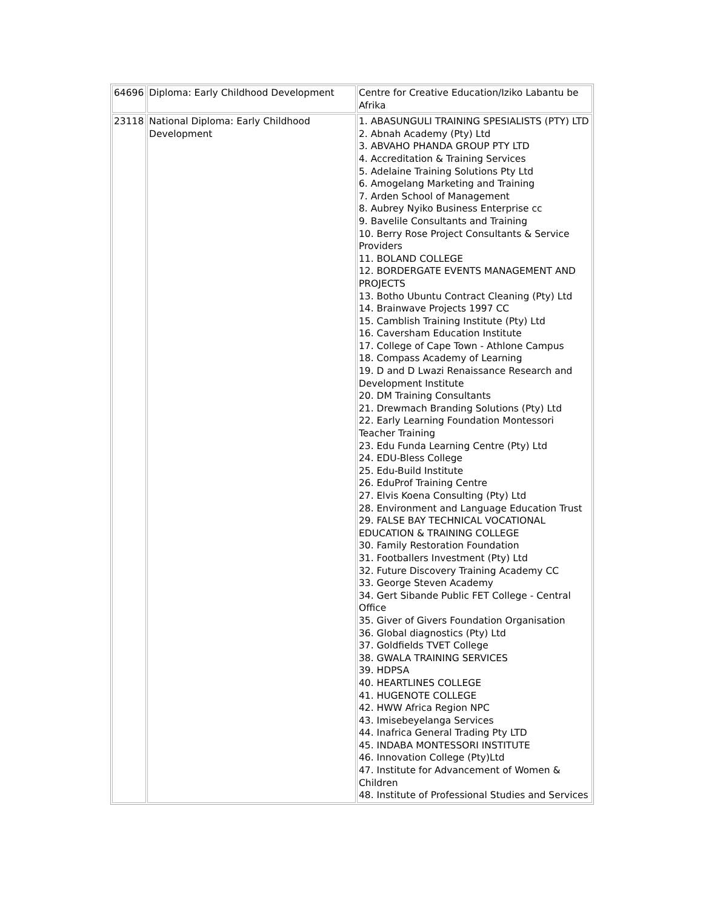| 64696 | Diploma: Early Childhood Development | Centre for Creative Education/Iziko Labantu be Afrika |
| 23118 | National Diploma: Early Childhood Development | 1. ABASUNGULI TRAINING SPESIALISTS (PTY) LTD 2. Abnah Academy (Pty) Ltd 3. ABVAHO PHANDA GROUP PTY LTD 4. Accreditation & Training Services 5. Adelaine Training Solutions Pty Ltd 6. Amogelang Marketing and Training 7. Arden School of Management 8. Aubrey Nyiko Business Enterprise cc 9. Bavelile Consultants and Training 10. Berry Rose Project Consultants & Service Providers 11. BOLAND COLLEGE 12. BORDERGATE EVENTS MANAGEMENT AND PROJECTS 13. Botho Ubuntu Contract Cleaning (Pty) Ltd 14. Brainwave Projects 1997 CC 15. Camblish Training Institute (Pty) Ltd 16. Caversham Education Institute 17. College of Cape Town - Athlone Campus 18. Compass Academy of Learning 19. D and D Lwazi Renaissance Research and Development Institute 20. DM Training Consultants 21. Drewmach Branding Solutions (Pty) Ltd 22. Early Learning Foundation Montessori Teacher Training 23. Edu Funda Learning Centre (Pty) Ltd 24. EDU-Bless College 25. Edu-Build Institute 26. EduProf Training Centre 27. Elvis Koena Consulting (Pty) Ltd 28. Environment and Language Education Trust 29. FALSE BAY TECHNICAL VOCATIONAL EDUCATION & TRAINING COLLEGE 30. Family Restoration Foundation 31. Footballers Investment (Pty) Ltd 32. Future Discovery Training Academy CC 33. George Steven Academy 34. Gert Sibande Public FET College - Central Office 35. Giver of Givers Foundation Organisation 36. Global diagnostics (Pty) Ltd 37. Goldfields TVET College 38. GWALA TRAINING SERVICES 39. HDPSA 40. HEARTLINES COLLEGE 41. HUGENOTE COLLEGE 42. HWW Africa Region NPC 43. Imisebeyelanga Services 44. Inafrica General Trading Pty LTD 45. INDABA MONTESSORI INSTITUTE 46. Innovation College (Pty)Ltd 47. Institute for Advancement of Women & Children 48. Institute of Professional Studies and Services |